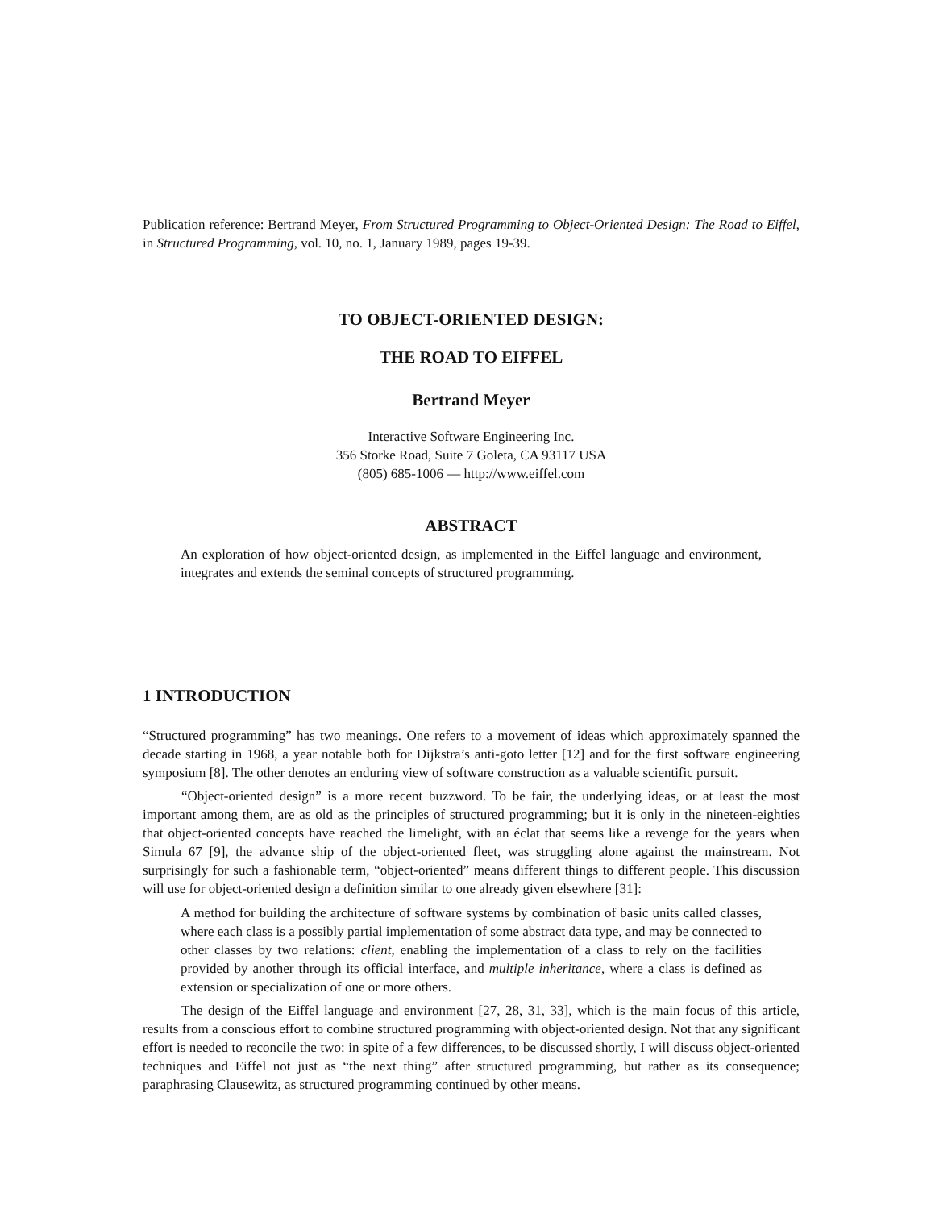Publication reference: Bertrand Meyer, From Structured Programming to Object-Oriented Design: The Road to Eiffel, in Structured Programming, vol. 10, no. 1, January 1989, pages 19-39.
TO OBJECT-ORIENTED DESIGN:
THE ROAD TO EIFFEL
Bertrand Meyer
Interactive Software Engineering Inc.
356 Storke Road, Suite 7 Goleta, CA 93117 USA
(805) 685-1006 — http://www.eiffel.com
ABSTRACT
An exploration of how object-oriented design, as implemented in the Eiffel language and environment, integrates and extends the seminal concepts of structured programming.
1 INTRODUCTION
“Structured programming” has two meanings. One refers to a movement of ideas which approximately spanned the decade starting in 1968, a year notable both for Dijkstra’s anti-goto letter [12] and for the first software engineering symposium [8]. The other denotes an enduring view of software construction as a valuable scientific pursuit.
“Object-oriented design” is a more recent buzzword. To be fair, the underlying ideas, or at least the most important among them, are as old as the principles of structured programming; but it is only in the nineteen-eighties that object-oriented concepts have reached the limelight, with an éclat that seems like a revenge for the years when Simula 67 [9], the advance ship of the object-oriented fleet, was struggling alone against the mainstream. Not surprisingly for such a fashionable term, “object-oriented” means different things to different people. This discussion will use for object-oriented design a definition similar to one already given elsewhere [31]:
A method for building the architecture of software systems by combination of basic units called classes, where each class is a possibly partial implementation of some abstract data type, and may be connected to other classes by two relations: client, enabling the implementation of a class to rely on the facilities provided by another through its official interface, and multiple inheritance, where a class is defined as extension or specialization of one or more others.
The design of the Eiffel language and environment [27, 28, 31, 33], which is the main focus of this article, results from a conscious effort to combine structured programming with object-oriented design. Not that any significant effort is needed to reconcile the two: in spite of a few differences, to be discussed shortly, I will discuss object-oriented techniques and Eiffel not just as “the next thing” after structured programming, but rather as its consequence; paraphrasing Clausewitz, as structured programming continued by other means.